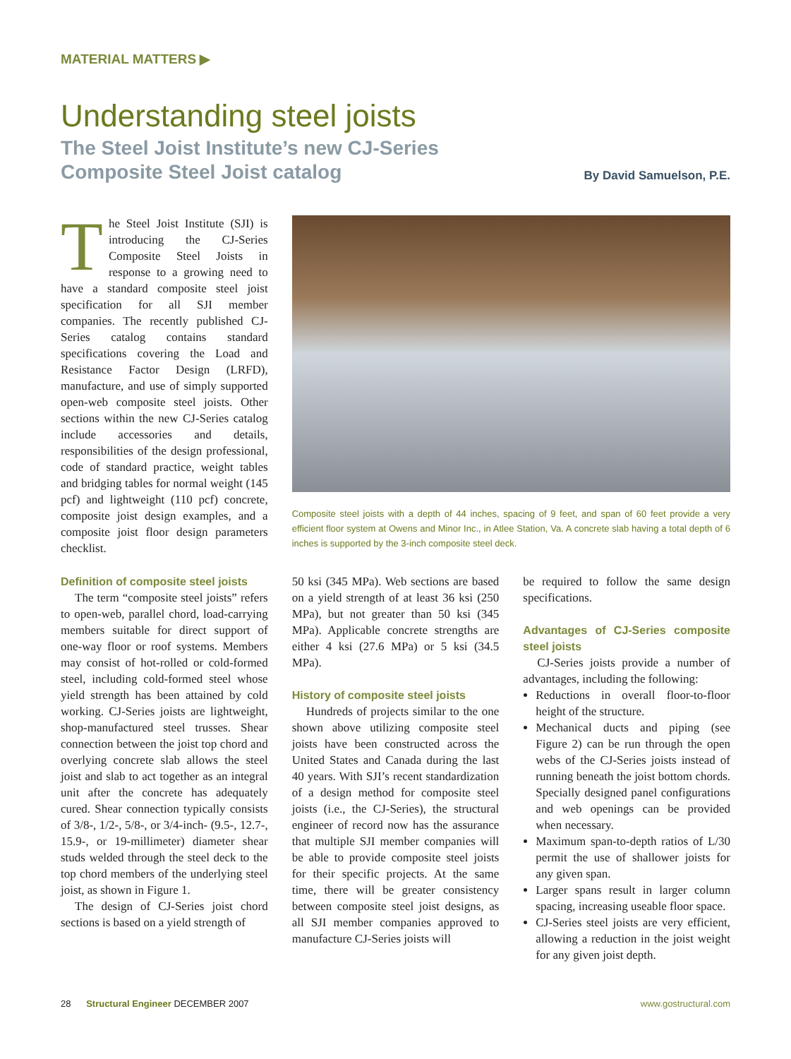MATERIAL MATTERS ▶
Understanding steel joists
The Steel Joist Institute’s new CJ-Series
Composite Steel Joist catalog
By David Samuelson, P.E.
The Steel Joist Institute (SJI) is introducing the CJ-Series Composite Steel Joists in response to a growing need to have a standard composite steel joist specification for all SJI member companies. The recently published CJ-Series catalog contains standard specifications covering the Load and Resistance Factor Design (LRFD), manufacture, and use of simply supported open-web composite steel joists. Other sections within the new CJ-Series catalog include accessories and details, responsibilities of the design professional, code of standard practice, weight tables and bridging tables for normal weight (145 pcf) and lightweight (110 pcf) concrete, composite joist design examples, and a composite joist floor design parameters checklist.
Composite steel joists with a depth of 44 inches, spacing of 9 feet, and span of 60 feet provide a very efficient floor system at Owens and Minor Inc., in Atlee Station, Va. A concrete slab having a total depth of 6 inches is supported by the 3-inch composite steel deck.
Definition of composite steel joists
The term “composite steel joists” refers to open-web, parallel chord, load-carrying members suitable for direct support of one-way floor or roof systems. Members may consist of hot-rolled or cold-formed steel, including cold-formed steel whose yield strength has been attained by cold working. CJ-Series joists are lightweight, shop-manufactured steel trusses. Shear connection between the joist top chord and overlying concrete slab allows the steel joist and slab to act together as an integral unit after the concrete has adequately cured. Shear connection typically consists of 3/8-, 1/2-, 5/8-, or 3/4-inch- (9.5-, 12.7-, 15.9-, or 19-millimeter) diameter shear studs welded through the steel deck to the top chord members of the underlying steel joist, as shown in Figure 1.
The design of CJ-Series joist chord sections is based on a yield strength of
50 ksi (345 MPa). Web sections are based on a yield strength of at least 36 ksi (250 MPa), but not greater than 50 ksi (345 MPa). Applicable concrete strengths are either 4 ksi (27.6 MPa) or 5 ksi (34.5 MPa).
History of composite steel joists
Hundreds of projects similar to the one shown above utilizing composite steel joists have been constructed across the United States and Canada during the last 40 years. With SJI’s recent standardization of a design method for composite steel joists (i.e., the CJ-Series), the structural engineer of record now has the assurance that multiple SJI member companies will be able to provide composite steel joists for their specific projects. At the same time, there will be greater consistency between composite steel joist designs, as all SJI member companies approved to manufacture CJ-Series joists will
be required to follow the same design specifications.
Advantages of CJ-Series composite steel joists
CJ-Series joists provide a number of advantages, including the following:
Reductions in overall floor-to-floor height of the structure.
Mechanical ducts and piping (see Figure 2) can be run through the open webs of the CJ-Series joists instead of running beneath the joist bottom chords. Specially designed panel configurations and web openings can be provided when necessary.
Maximum span-to-depth ratios of L/30 permit the use of shallower joists for any given span.
Larger spans result in larger column spacing, increasing useable floor space.
CJ-Series steel joists are very efficient, allowing a reduction in the joist weight for any given joist depth.
28 Structural Engineer DECEMBER 2007 www.gostructural.com